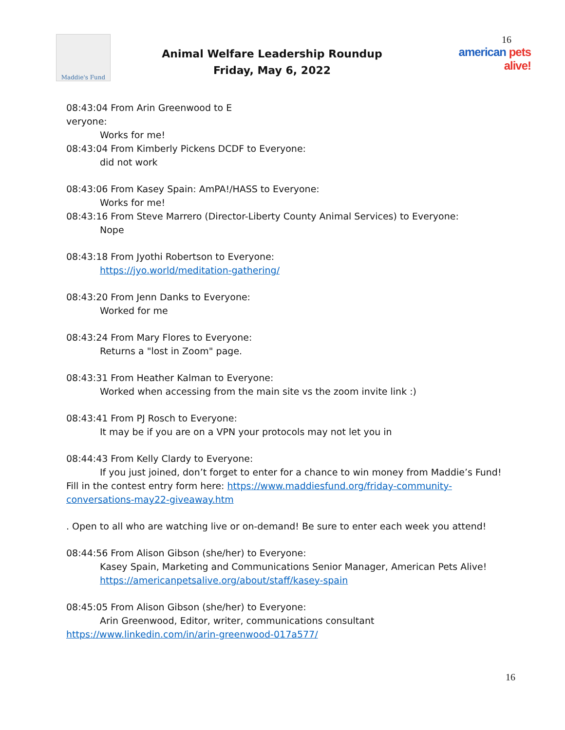Maddie's Fund
Animal Welfare Leadership Roundup
Friday, May 6, 2022
16
american pets alive!
08:43:04 From Arin Greenwood to E
veryone:
Works for me!
08:43:04 From Kimberly Pickens DCDF to Everyone:
did not work
08:43:06 From Kasey Spain: AmPA!/HASS to Everyone:
Works for me!
08:43:16 From Steve Marrero (Director-Liberty County Animal Services) to Everyone:
Nope
08:43:18 From Jyothi Robertson to Everyone:
https://jyo.world/meditation-gathering/
08:43:20 From Jenn Danks to Everyone:
Worked for me
08:43:24 From Mary Flores to Everyone:
Returns a "lost in Zoom" page.
08:43:31 From Heather Kalman to Everyone:
Worked when accessing from the main site vs the zoom invite link :)
08:43:41 From PJ Rosch to Everyone:
It may be if you are on a VPN your protocols may not let you in
08:44:43 From Kelly Clardy to Everyone:
If you just joined, don’t forget to enter for a chance to win money from Maddie’s Fund! Fill in the contest entry form here: https://www.maddiesfund.org/friday-community-conversations-may22-giveaway.htm
. Open to all who are watching live or on-demand! Be sure to enter each week you attend!
08:44:56 From Alison Gibson (she/her) to Everyone:
Kasey Spain, Marketing and Communications Senior Manager, American Pets Alive!
https://americanpetsalive.org/about/staff/kasey-spain
08:45:05 From Alison Gibson (she/her) to Everyone:
Arin Greenwood, Editor, writer, communications consultant
https://www.linkedin.com/in/arin-greenwood-017a577/
16